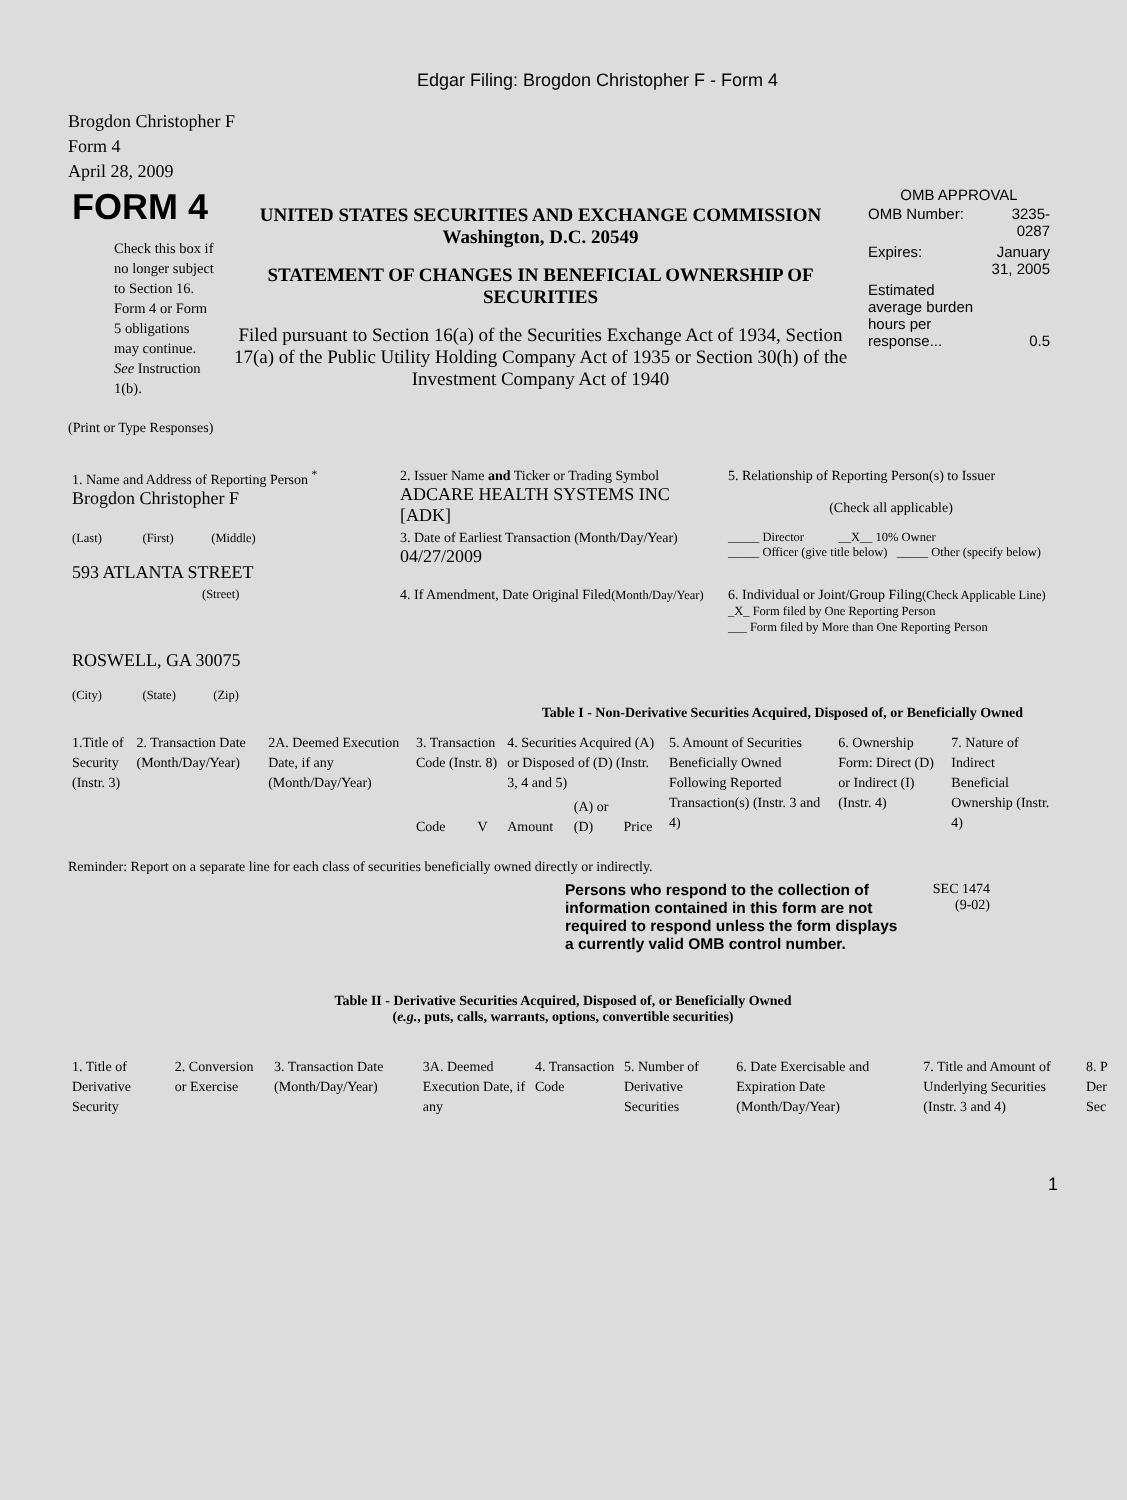Edgar Filing: Brogdon Christopher F - Form 4
Brogdon Christopher F
Form 4
April 28, 2009
| FORM 4 Check this box if no longer subject to Section 16. Form 4 or Form 5 obligations may continue. See Instruction 1(b). | UNITED STATES SECURITIES AND EXCHANGE COMMISSION Washington, D.C. 20549 STATEMENT OF CHANGES IN BENEFICIAL OWNERSHIP OF SECURITIES Filed pursuant to Section 16(a) of the Securities Exchange Act of 1934, Section 17(a) of the Public Utility Holding Company Act of 1935 or Section 30(h) of the Investment Company Act of 1940 | OMB APPROVAL / OMB Number: / 3235-0287 / / Expires: / January 31, 2005 / / Estimated average burden hours per response... / 0.5 / |
(Print or Type Responses)
| 1. Name and Address of Reporting Person <sup>*</sup> Brogdon Christopher F | 2. Issuer Name and Ticker or Trading Symbol ADCARE HEALTH SYSTEMS INC [ADK] | 5. Relationship of Reporting Person(s) to Issuer (Check all applicable) |
| (Last) (First) (Middle) 593 ATLANTA STREET | 3. Date of Earliest Transaction (Month/Day/Year) 04/27/2009 | _____ Director __X__ 10% Owner _____ Officer (give title below) _____ Other (specify below) |
| (Street) ROSWELL, GA 30075 (City) (State) (Zip) | 4. If Amendment, Date Original Filed (Month/Day/Year) | 6. Individual or Joint/Group Filing (Check Applicable Line) _X_ Form filed by One Reporting Person ___ Form filed by More than One Reporting Person |
Table I - Non-Derivative Securities Acquired, Disposed of, or Beneficially Owned
| 1.Title of Security (Instr. 3) | 2. Transaction Date (Month/Day/Year) | 2A. Deemed Execution Date, if any (Month/Day/Year) | 3. Transaction Code (Instr. 8) | | 4. Securities Acquired (A) or Disposed of (D) (Instr. 3, 4 and 5) | | | 5. Amount of Securities Beneficially Owned Following Reported Transaction(s) (Instr. 3 and 4) | 6. Ownership Form: Direct (D) or Indirect (I) (Instr. 4) | 7. Nature of Indirect Beneficial Ownership (Instr. 4) |
| | | | Code | V | Amount | (A) or (D) | Price | | | |
Reminder: Report on a separate line for each class of securities beneficially owned directly or indirectly.
Persons who respond to the collection of information contained in this form are not required to respond unless the form displays a currently valid OMB control number.
SEC 1474
(9-02)
Table II - Derivative Securities Acquired, Disposed of, or Beneficially Owned
(e.g., puts, calls, warrants, options, convertible securities)
| 1. Title of Derivative Security | 2. Conversion or Exercise | 3. Transaction Date (Month/Day/Year) | 3A. Deemed Execution Date, if any | 4. Transaction Code | 5. Number of Derivative Securities | 6. Date Exercisable and Expiration Date (Month/Day/Year) | 7. Title and Amount of Underlying Securities (Instr. 3 and 4) | 8. P Der Sec |
1